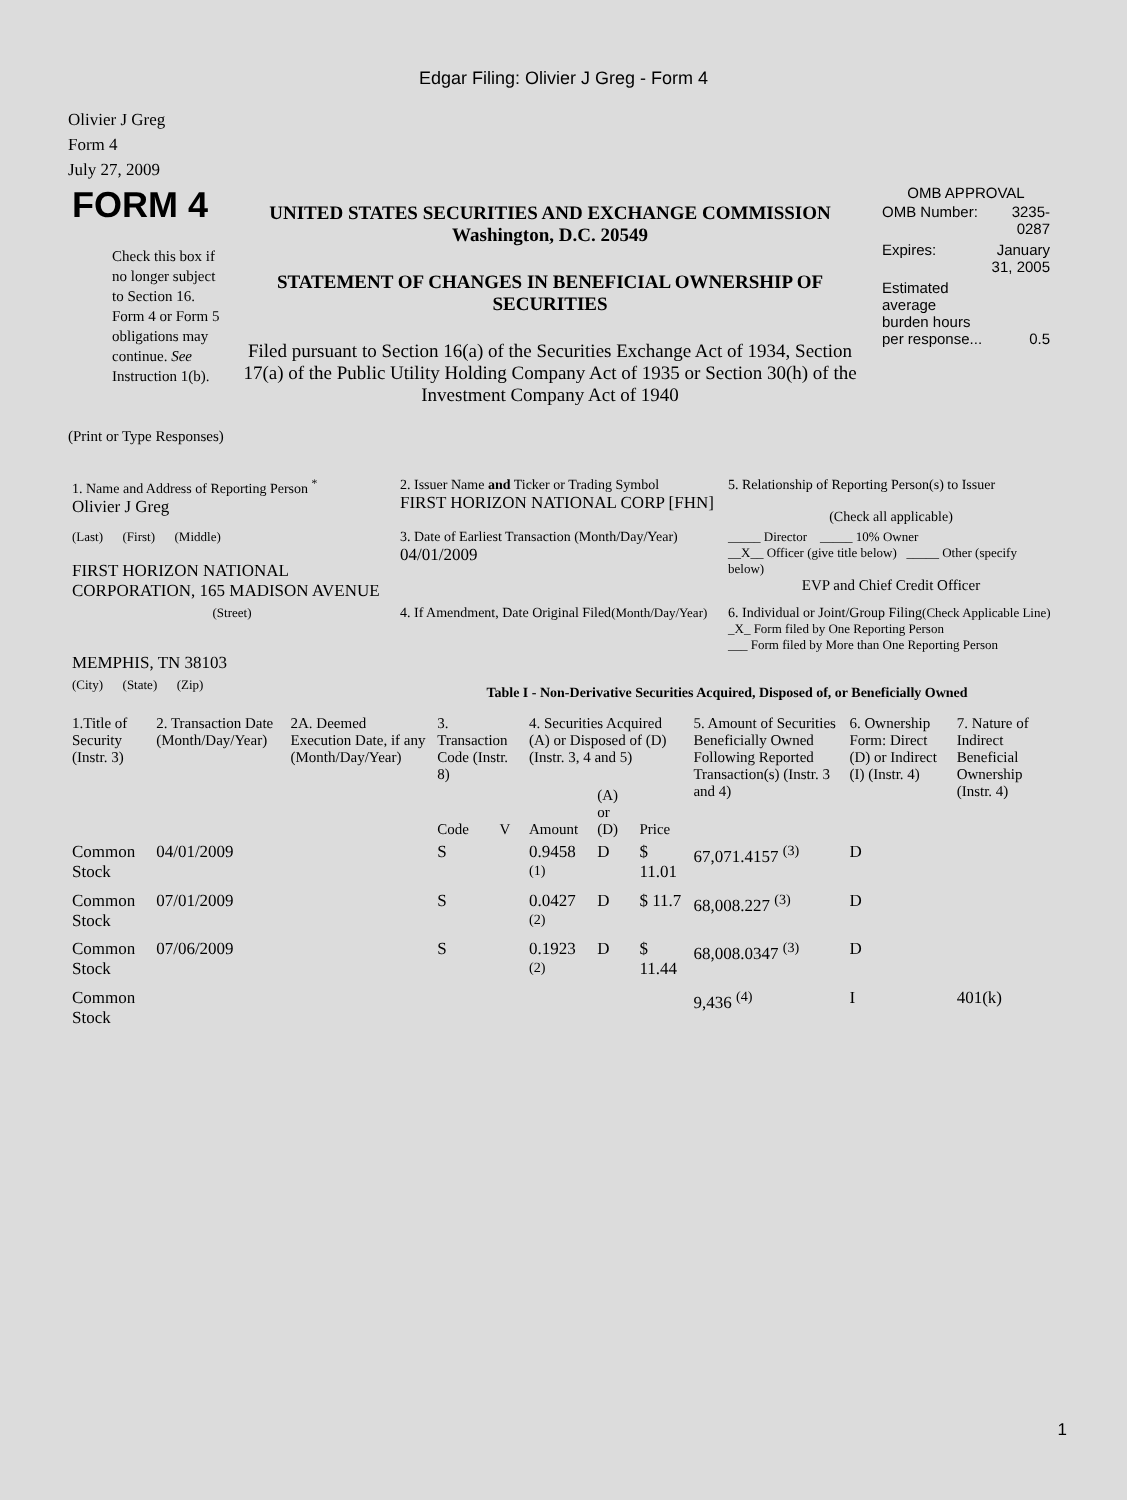Edgar Filing: Olivier J Greg - Form 4
Olivier J Greg
Form 4
July 27, 2009
| FORM 4 Check this box if no longer subject to Section 16. Form 4 or Form 5 obligations may continue. See Instruction 1(b). | UNITED STATES SECURITIES AND EXCHANGE COMMISSION Washington, D.C. 20549 STATEMENT OF CHANGES IN BENEFICIAL OWNERSHIP OF SECURITIES Filed pursuant to Section 16(a) of the Securities Exchange Act of 1934, Section 17(a) of the Public Utility Holding Company Act of 1935 or Section 30(h) of the Investment Company Act of 1940 | OMB APPROVAL / OMB Number: / 3235-0287 / / Expires: / January 31, 2005 / / Estimated average burden hours per response... / 0.5 / |
(Print or Type Responses)
| 1. Name and Address of Reporting Person <sup>*</sup> Olivier J Greg | 2. Issuer Name and Ticker or Trading Symbol FIRST HORIZON NATIONAL CORP [FHN] | 5. Relationship of Reporting Person(s) to Issuer (Check all applicable) |
| (Last) (First) (Middle) FIRST HORIZON NATIONAL CORPORATION, 165 MADISON AVENUE | 3. Date of Earliest Transaction (Month/Day/Year) 04/01/2009 | _____ Director _____ 10% Owner __X__ Officer (give title below) _____ Other (specify below) EVP and Chief Credit Officer |
| (Street) MEMPHIS, TN 38103 | 4. If Amendment, Date Original Filed (Month/Day/Year) | 6. Individual or Joint/Group Filing (Check Applicable Line) _X_ Form filed by One Reporting Person ___ Form filed by More than One Reporting Person |
| (City) (State) (Zip) | Table I - Non-Derivative Securities Acquired, Disposed of, or Beneficially Owned | |
| 1.Title of Security (Instr. 3) | 2. Transaction Date (Month/Day/Year) | 2A. Deemed Execution Date, if any (Month/Day/Year) | 3. Transaction Code (Instr. 8) | | 4. Securities Acquired (A) or Disposed of (D) (Instr. 3, 4 and 5) | | | 5. Amount of Securities Beneficially Owned Following Reported Transaction(s) (Instr. 3 and 4) | 6. Ownership Form: Direct (D) or Indirect (I) (Instr. 4) | 7. Nature of Indirect Beneficial Ownership (Instr. 4) |
| --- | --- | --- | --- | --- | --- | --- | --- | --- | --- | --- |
| | | | Code | V | Amount | (A) or (D) | Price | | | |
| Common Stock | 04/01/2009 | | S | | 0.9458 <sup>(1)</sup> | D | $ 11.01 | 67,071.4157 <sup>(3)</sup> | D | |
| Common Stock | 07/01/2009 | | S | | 0.0427 <sup>(2)</sup> | D | $ 11.7 | 68,008.227 <sup>(3)</sup> | D | |
| Common Stock | 07/06/2009 | | S | | 0.1923 <sup>(2)</sup> | D | $ 11.44 | 68,008.0347 <sup>(3)</sup> | D | |
| Common Stock | | | | | | | | 9,436 <sup>(4)</sup> | I | 401(k) |
1